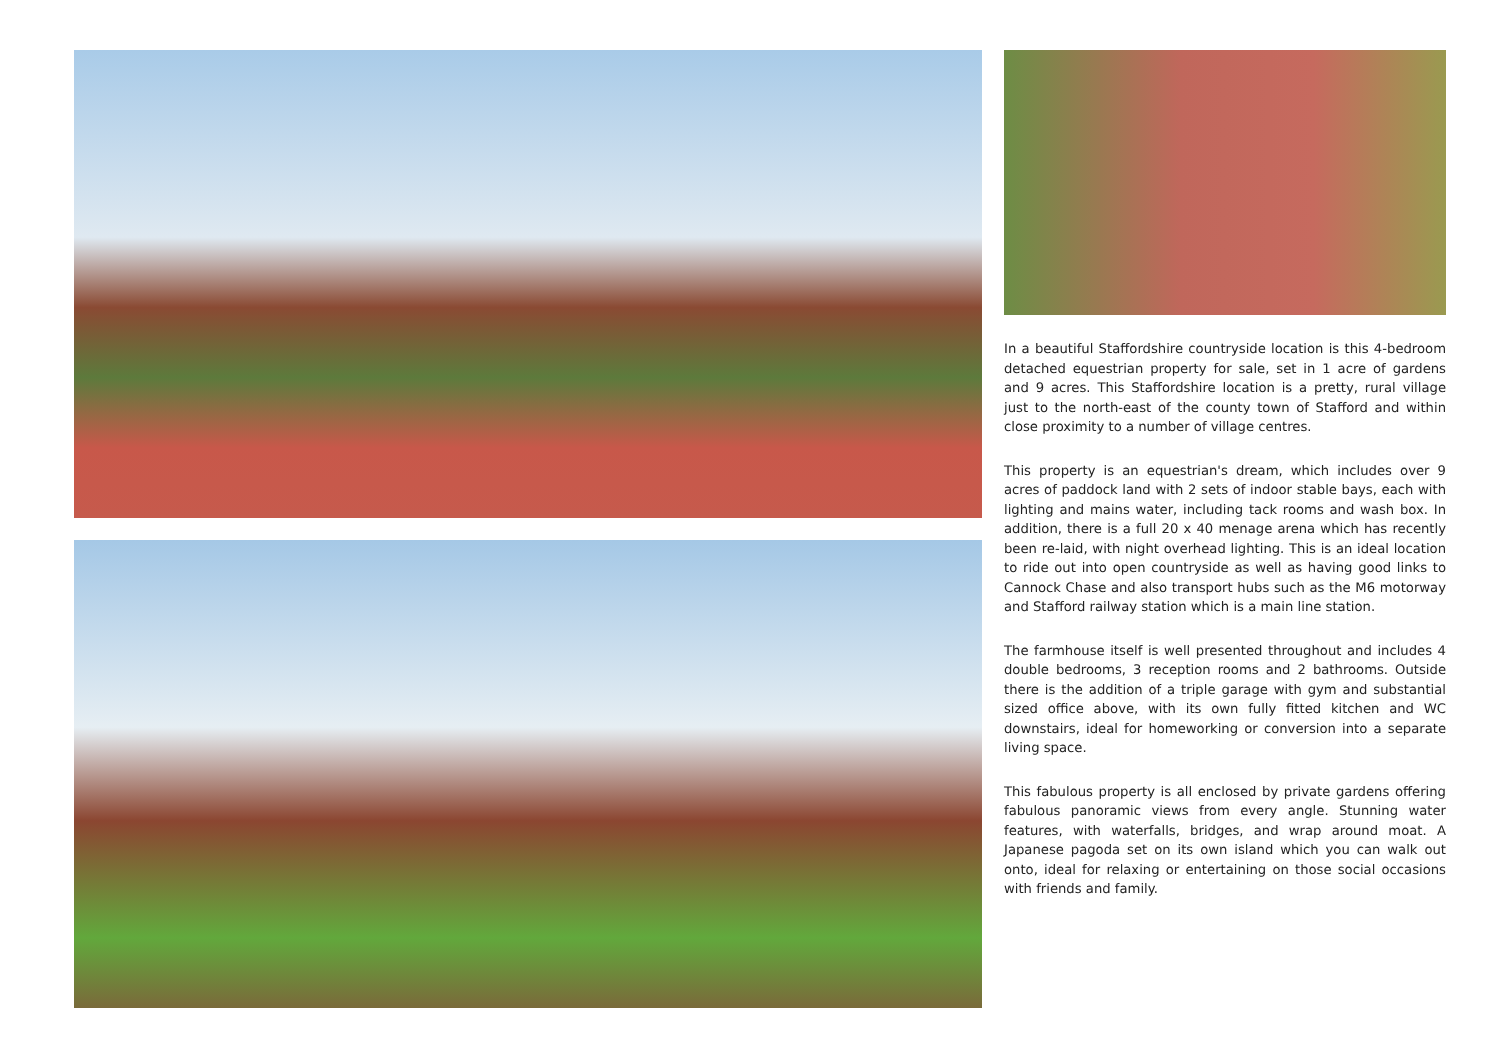In a beautiful Staffordshire countryside location is this 4-bedroom detached equestrian property for sale, set in 1 acre of gardens and 9 acres. This Staffordshire location is a pretty, rural village just to the north-east of the county town of Stafford and within close proximity to a number of village centres.
This property is an equestrian's dream, which includes over 9 acres of paddock land with 2 sets of indoor stable bays, each with lighting and mains water, including tack rooms and wash box. In addition, there is a full 20 x 40 menage arena which has recently been re-laid, with night overhead lighting. This is an ideal location to ride out into open countryside as well as having good links to Cannock Chase and also transport hubs such as the M6 motorway and Stafford railway station which is a main line station.
The farmhouse itself is well presented throughout and includes 4 double bedrooms, 3 reception rooms and 2 bathrooms. Outside there is the addition of a triple garage with gym and substantial sized office above, with its own fully fitted kitchen and WC downstairs, ideal for homeworking or conversion into a separate living space.
This fabulous property is all enclosed by private gardens offering fabulous panoramic views from every angle. Stunning water features, with waterfalls, bridges, and wrap around moat. A Japanese pagoda set on its own island which you can walk out onto, ideal for relaxing or entertaining on those social occasions with friends and family.